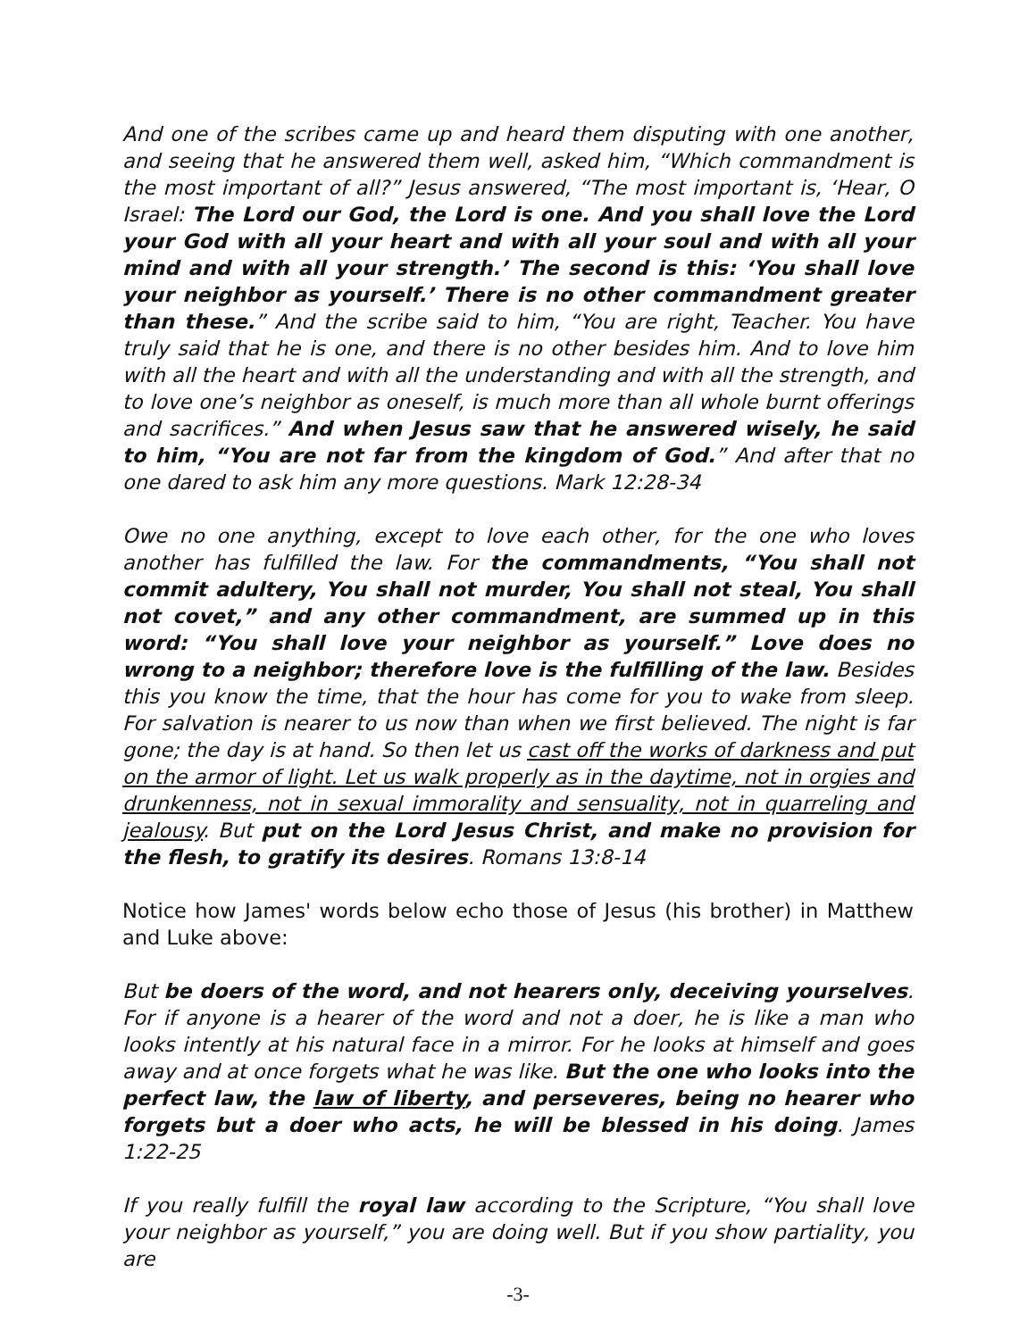And one of the scribes came up and heard them disputing with one another, and seeing that he answered them well, asked him, “Which commandment is the most important of all?” Jesus answered, “The most important is, ‘Hear, O Israel: The Lord our God, the Lord is one. And you shall love the Lord your God with all your heart and with all your soul and with all your mind and with all your strength.’ The second is this: ‘You shall love your neighbor as yourself.’ There is no other commandment greater than these.” And the scribe said to him, “You are right, Teacher. You have truly said that he is one, and there is no other besides him. And to love him with all the heart and with all the understanding and with all the strength, and to love one’s neighbor as oneself, is much more than all whole burnt offerings and sacrifices.” And when Jesus saw that he answered wisely, he said to him, “You are not far from the kingdom of God.” And after that no one dared to ask him any more questions. Mark 12:28-34
Owe no one anything, except to love each other, for the one who loves another has fulfilled the law. For the commandments, “You shall not commit adultery, You shall not murder, You shall not steal, You shall not covet,” and any other commandment, are summed up in this word: “You shall love your neighbor as yourself.” Love does no wrong to a neighbor; therefore love is the fulfilling of the law. Besides this you know the time, that the hour has come for you to wake from sleep. For salvation is nearer to us now than when we first believed. The night is far gone; the day is at hand. So then let us cast off the works of darkness and put on the armor of light. Let us walk properly as in the daytime, not in orgies and drunkenness, not in sexual immorality and sensuality, not in quarreling and jealousy. But put on the Lord Jesus Christ, and make no provision for the flesh, to gratify its desires. Romans 13:8-14
Notice how James' words below echo those of Jesus (his brother) in Matthew and Luke above:
But be doers of the word, and not hearers only, deceiving yourselves. For if anyone is a hearer of the word and not a doer, he is like a man who looks intently at his natural face in a mirror. For he looks at himself and goes away and at once forgets what he was like. But the one who looks into the perfect law, the law of liberty, and perseveres, being no hearer who forgets but a doer who acts, he will be blessed in his doing. James 1:22-25
If you really fulfill the royal law according to the Scripture, “You shall love your neighbor as yourself,” you are doing well. But if you show partiality, you are
-3-